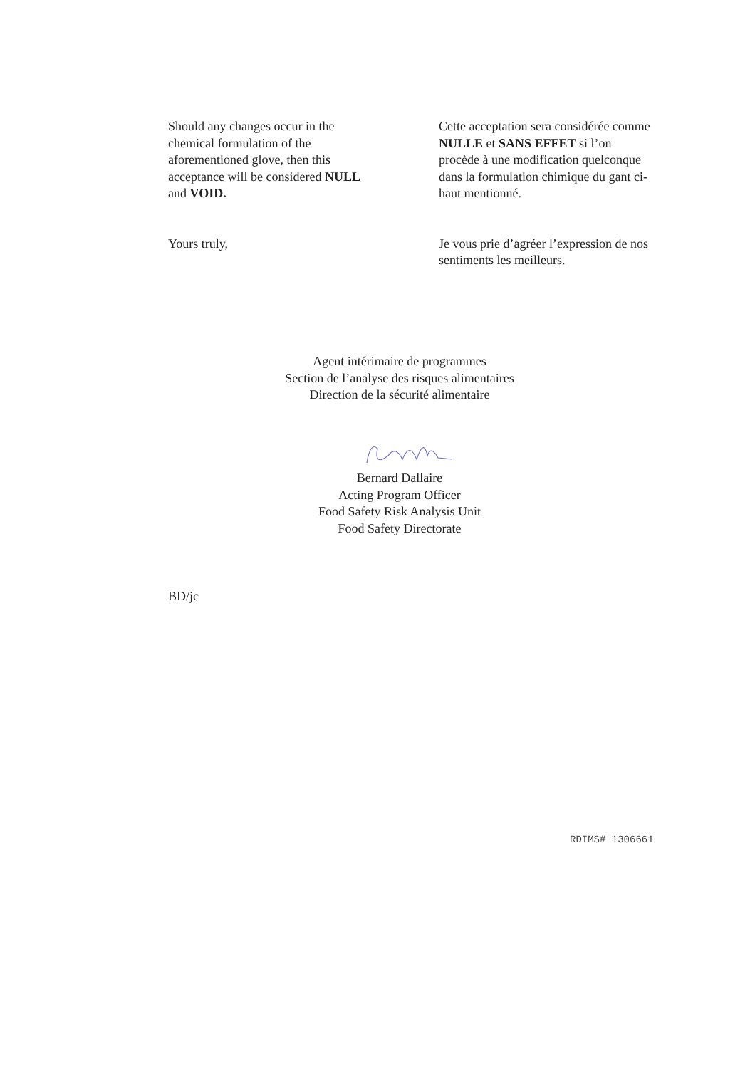Should any changes occur in the
chemical formulation of the
aforementioned glove, then this
acceptance will be considered NULL
and VOID.
Yours truly,
Cette acceptation sera considérée comme
NULLE et SANS EFFET si l’on
procède à une modification quelconque
dans la formulation chimique du gant ci-
haut mentionné.
Je vous prie d’agréer l’expression de nos
sentiments les meilleurs.
Agent intérimaire de programmes
Section de l’analyse des risques alimentaires
Direction de la sécurité alimentaire
Bernard Dallaire
Acting Program Officer
Food Safety Risk Analysis Unit
Food Safety Directorate
BD/jc
RDIMS# 1306661